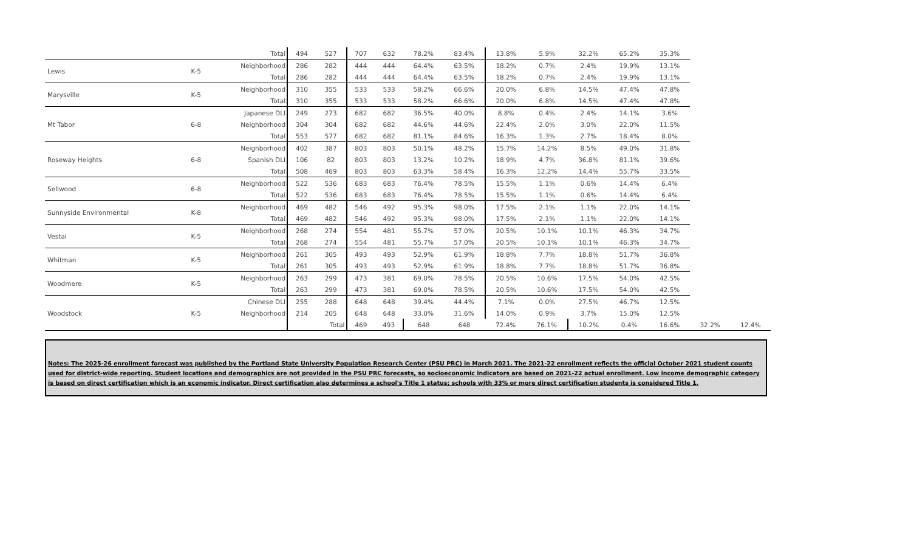| | | Total | 494 | 527 | 707 | 632 | 78.2% | 83.4% | 13.8% | 5.9% | 32.2% | 65.2% | 35.3% | | |
| Lewis | K-5 | Neighborhood | 286 | 282 | 444 | 444 | 64.4% | 63.5% | 18.2% | 0.7% | 2.4% | 19.9% | 13.1% | | |
| | | Total | 286 | 282 | 444 | 444 | 64.4% | 63.5% | 18.2% | 0.7% | 2.4% | 19.9% | 13.1% | | |
| Marysville | K-5 | Neighborhood | 310 | 355 | 533 | 533 | 58.2% | 66.6% | 20.0% | 6.8% | 14.5% | 47.4% | 47.8% | | |
| | | Total | 310 | 355 | 533 | 533 | 58.2% | 66.6% | 20.0% | 6.8% | 14.5% | 47.4% | 47.8% | | |
| Mt Tabor | 6-8 | Japanese DLI | 249 | 273 | 682 | 682 | 36.5% | 40.0% | 8.8% | 0.4% | 2.4% | 14.1% | 3.6% | | |
| | | Neighborhood | 304 | 304 | 682 | 682 | 44.6% | 44.6% | 22.4% | 2.0% | 3.0% | 22.0% | 11.5% | | |
| | | Total | 553 | 577 | 682 | 682 | 81.1% | 84.6% | 16.3% | 1.3% | 2.7% | 18.4% | 8.0% | | |
| Roseway Heights | 6-8 | Neighborhood | 402 | 387 | 803 | 803 | 50.1% | 48.2% | 15.7% | 14.2% | 8.5% | 49.0% | 31.8% | | |
| | | Spanish DLI | 106 | 82 | 803 | 803 | 13.2% | 10.2% | 18.9% | 4.7% | 36.8% | 81.1% | 39.6% | | |
| | | Total | 508 | 469 | 803 | 803 | 63.3% | 58.4% | 16.3% | 12.2% | 14.4% | 55.7% | 33.5% | | |
| Sellwood | 6-8 | Neighborhood | 522 | 536 | 683 | 683 | 76.4% | 78.5% | 15.5% | 1.1% | 0.6% | 14.4% | 6.4% | | |
| | | Total | 522 | 536 | 683 | 683 | 76.4% | 78.5% | 15.5% | 1.1% | 0.6% | 14.4% | 6.4% | | |
| Sunnyside Environmental | K-8 | Neighborhood | 469 | 482 | 546 | 492 | 95.3% | 98.0% | 17.5% | 2.1% | 1.1% | 22.0% | 14.1% | | |
| | | Total | 469 | 482 | 546 | 492 | 95.3% | 98.0% | 17.5% | 2.1% | 1.1% | 22.0% | 14.1% | | |
| Vestal | K-5 | Neighborhood | 268 | 274 | 554 | 481 | 55.7% | 57.0% | 20.5% | 10.1% | 10.1% | 46.3% | 34.7% | | |
| | | Total | 268 | 274 | 554 | 481 | 55.7% | 57.0% | 20.5% | 10.1% | 10.1% | 46.3% | 34.7% | | |
| Whitman | K-5 | Neighborhood | 261 | 305 | 493 | 493 | 52.9% | 61.9% | 18.8% | 7.7% | 18.8% | 51.7% | 36.8% | | |
| | | Total | 261 | 305 | 493 | 493 | 52.9% | 61.9% | 18.8% | 7.7% | 18.8% | 51.7% | 36.8% | | |
| Woodmere | K-5 | Neighborhood | 263 | 299 | 473 | 381 | 69.0% | 78.5% | 20.5% | 10.6% | 17.5% | 54.0% | 42.5% | | |
| | | Total | 263 | 299 | 473 | 381 | 69.0% | 78.5% | 20.5% | 10.6% | 17.5% | 54.0% | 42.5% | | |
| Woodstock | K-5 | Chinese DLI | 255 | 288 | 648 | 648 | 39.4% | 44.4% | 7.1% | 0.0% | 27.5% | 46.7% | 12.5% | | |
| | | Neighborhood | 214 | 205 | 648 | 648 | 33.0% | 31.6% | 14.0% | 0.9% | 3.7% | 15.0% | 12.5% | | |
| | | | | Total | 469 | 493 | 648 | 648 | 72.4% | 76.1% | 10.2% | 0.4% | 16.6% | 32.2% | 12.4% |
Notes: The 2025-26 enrollment forecast was published by the Portland State University Population Research Center (PSU PRC) in March 2021. The 2021-22 enrollment reflects the official October 2021 student counts used for district-wide reporting. Student locations and demographics are not provided in the PSU PRC forecasts, so socioeconomic indicators are based on 2021-22 actual enrollment. Low income demographic category is based on direct certification which is an economic indicator. Direct certification also determines a school's Title 1 status; schools with 33% or more direct certification students is considered Title 1.